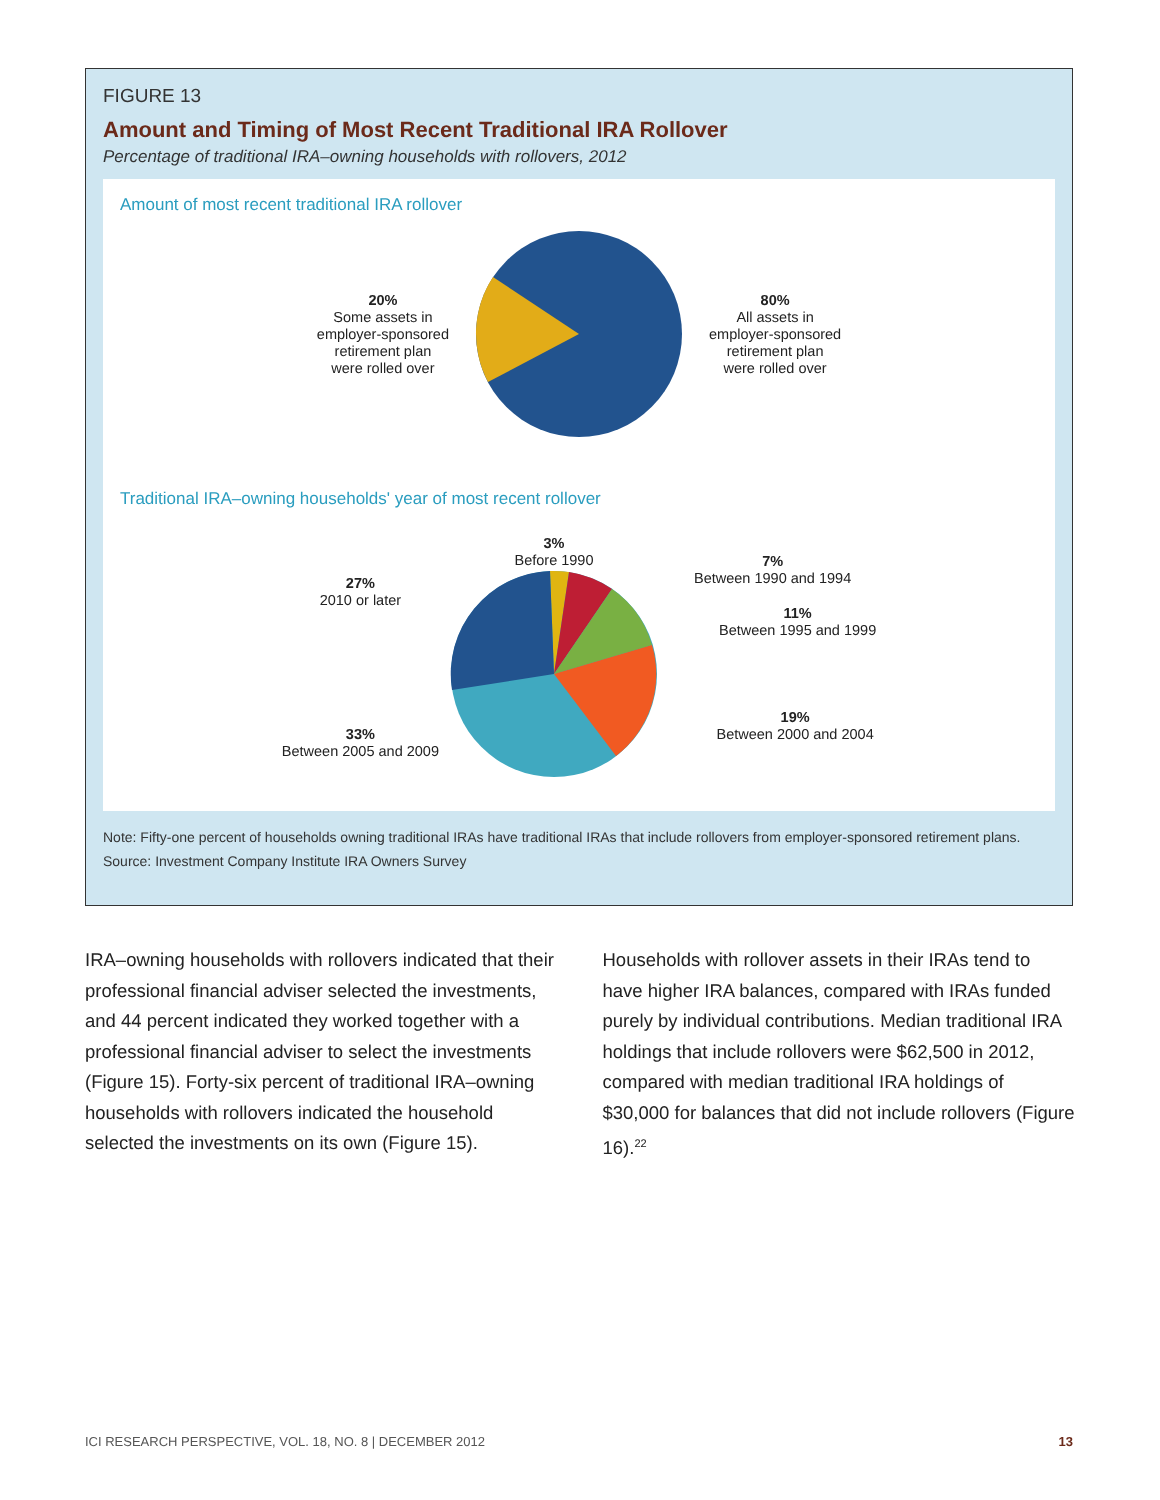FIGURE 13
Amount and Timing of Most Recent Traditional IRA Rollover
Percentage of traditional IRA–owning households with rollovers, 2012
Amount of most recent traditional IRA rollover
20%
Some assets in
employer-sponsored
retirement plan
were rolled over
80%
All assets in
employer-sponsored
retirement plan
were rolled over
Traditional IRA–owning households' year of most recent rollover
27%
2010 or later
33%
Between 2005 and 2009
3%
Before 1990
7%
Between 1990 and 1994
11%
Between 1995 and 1999
19%
Between 2000 and 2004
Note: Fifty-one percent of households owning traditional IRAs have traditional IRAs that include rollovers from employer-sponsored retirement plans.
Source: Investment Company Institute IRA Owners Survey
IRA–owning households with rollovers indicated that their professional financial adviser selected the investments, and 44 percent indicated they worked together with a professional financial adviser to select the investments (Figure 15). Forty-six percent of traditional IRA–owning households with rollovers indicated the household selected the investments on its own (Figure 15).
Households with rollover assets in their IRAs tend to have higher IRA balances, compared with IRAs funded purely by individual contributions. Median traditional IRA holdings that include rollovers were $62,500 in 2012, compared with median traditional IRA holdings of $30,000 for balances that did not include rollovers (Figure 16).<sup>22</sup>
ICI RESEARCH PERSPECTIVE, VOL. 18, NO. 8 | DECEMBER 2012 13